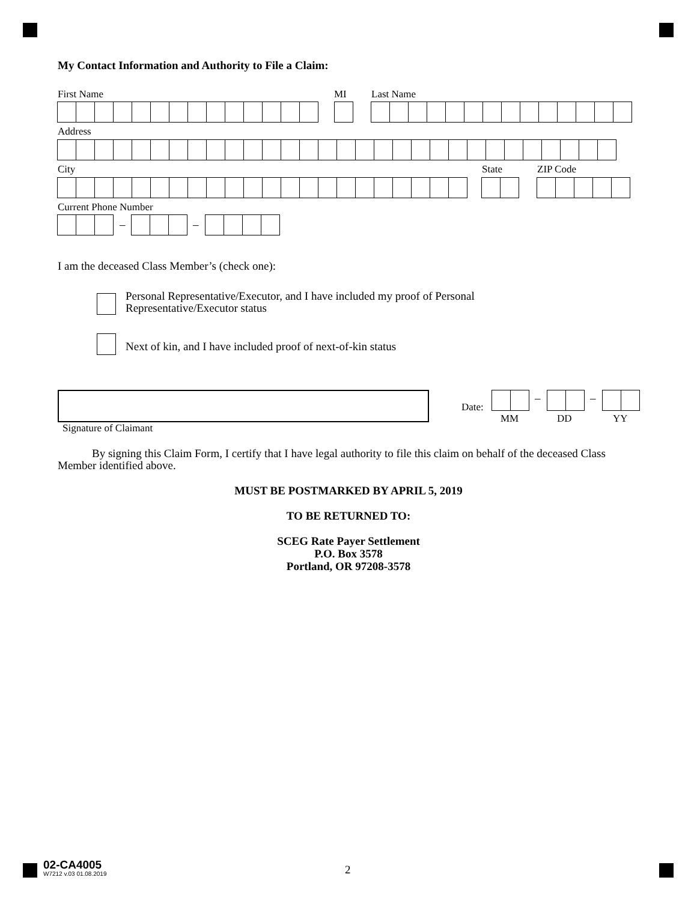My Contact Information and Authority to File a Claim:
First Name MI Last Name
Address
City State ZIP Code
Current Phone Number
– –
I am the deceased Class Member’s (check one):
Personal Representative/Executor, and I have included my proof of Personal
Representative/Executor status
Next of kin, and I have included proof of next-of-kin status
Signature of Claimant
Date:
– –
MM DD YY
By signing this Claim Form, I certify that I have legal authority to file this claim on behalf of the deceased Class Member identified above.
MUST BE POSTMARKED BY APRIL 5, 2019
TO BE RETURNED TO:
SCEG Rate Payer Settlement
P.O. Box 3578
Portland, OR 97208-3578
02-CA4005
W7212 v.03 01.08.2019
2